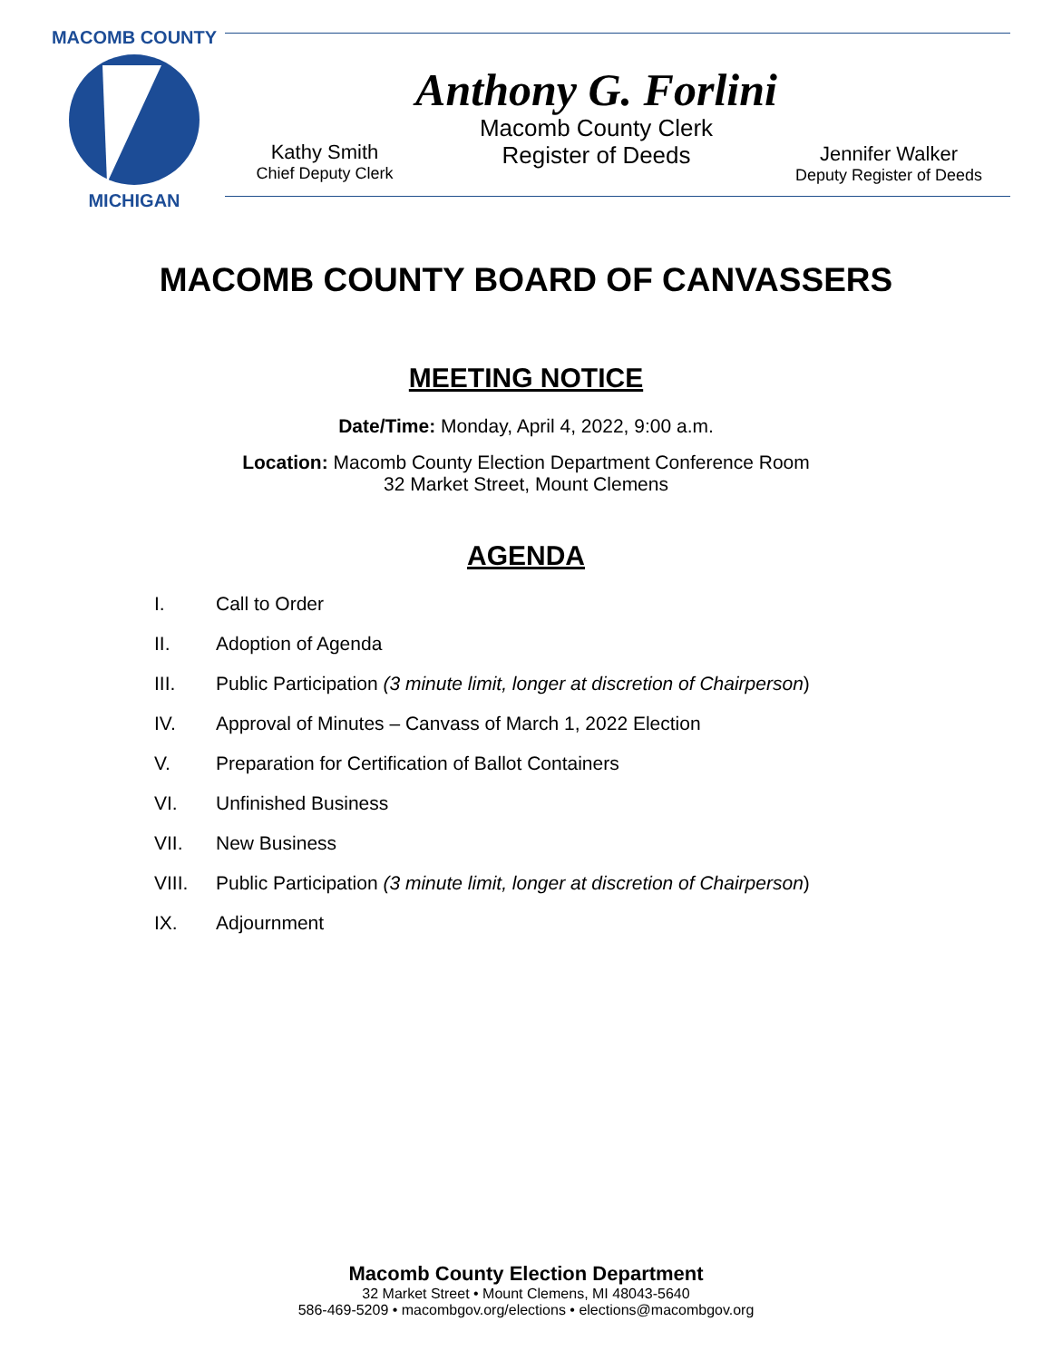MACOMB COUNTY
MICHIGAN
Anthony G. Forlini
Macomb County Clerk
Register of Deeds
Kathy Smith
Chief Deputy Clerk
Jennifer Walker
Deputy Register of Deeds
MACOMB COUNTY BOARD OF CANVASSERS
MEETING NOTICE
Date/Time: Monday, April 4, 2022, 9:00 a.m.
Location: Macomb County Election Department Conference Room
32 Market Street, Mount Clemens
AGENDA
I. Call to Order
II. Adoption of Agenda
III. Public Participation (3 minute limit, longer at discretion of Chairperson)
IV. Approval of Minutes – Canvass of March 1, 2022 Election
V. Preparation for Certification of Ballot Containers
VI. Unfinished Business
VII. New Business
VIII. Public Participation (3 minute limit, longer at discretion of Chairperson)
IX. Adjournment
Macomb County Election Department
32 Market Street • Mount Clemens, MI 48043-5640
586-469-5209 • macombgov.org/elections • elections@macombgov.org